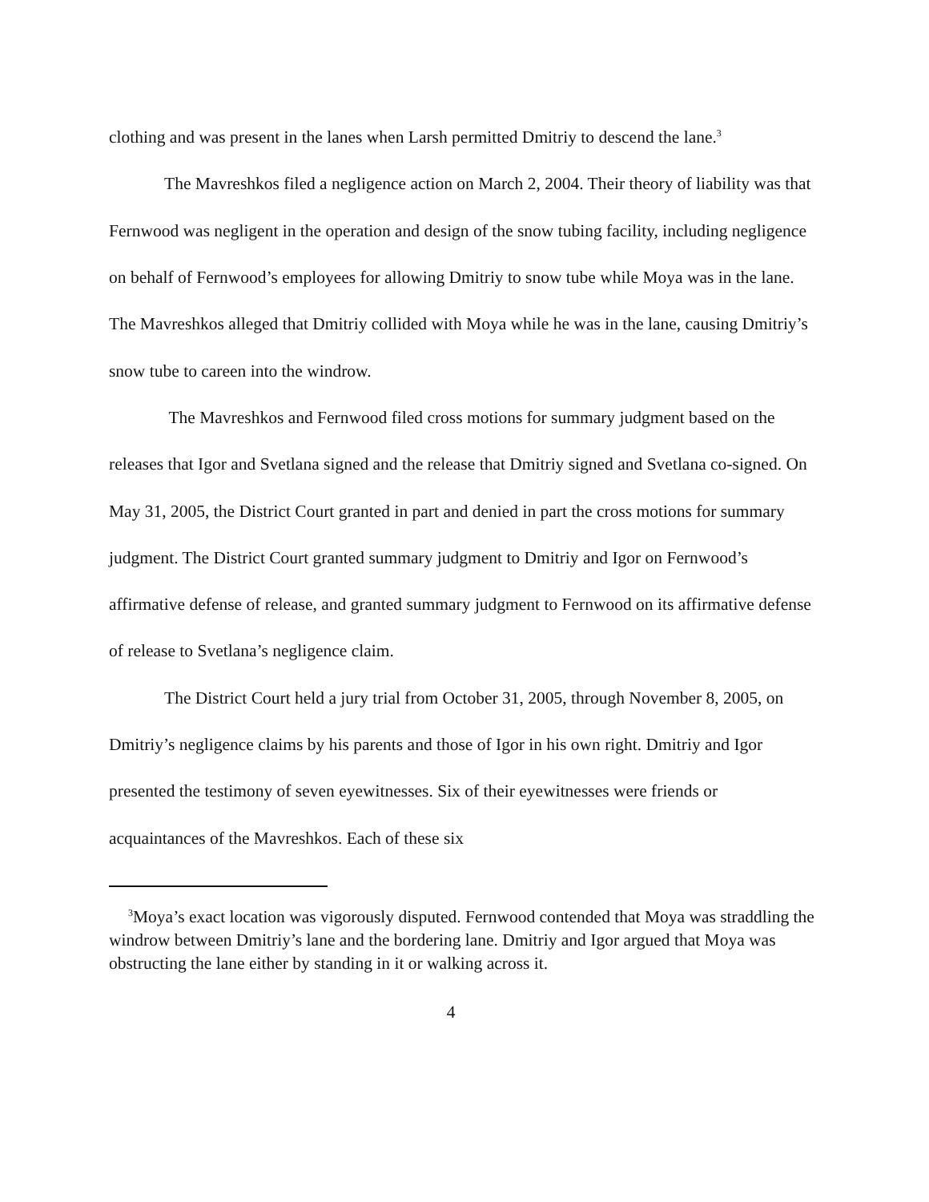clothing and was present in the lanes when Larsh permitted Dmitriy to descend the lane.<sup>3</sup>
The Mavreshkos filed a negligence action on March 2, 2004. Their theory of liability was that Fernwood was negligent in the operation and design of the snow tubing facility, including negligence on behalf of Fernwood’s employees for allowing Dmitriy to snow tube while Moya was in the lane. The Mavreshkos alleged that Dmitriy collided with Moya while he was in the lane, causing Dmitriy’s snow tube to careen into the windrow.
The Mavreshkos and Fernwood filed cross motions for summary judgment based on the releases that Igor and Svetlana signed and the release that Dmitriy signed and Svetlana co-signed. On May 31, 2005, the District Court granted in part and denied in part the cross motions for summary judgment. The District Court granted summary judgment to Dmitriy and Igor on Fernwood’s affirmative defense of release, and granted summary judgment to Fernwood on its affirmative defense of release to Svetlana’s negligence claim.
The District Court held a jury trial from October 31, 2005, through November 8, 2005, on Dmitriy’s negligence claims by his parents and those of Igor in his own right. Dmitriy and Igor presented the testimony of seven eyewitnesses. Six of their eyewitnesses were friends or acquaintances of the Mavreshkos. Each of these six
<sup>3</sup> Moya’s exact location was vigorously disputed. Fernwood contended that Moya was straddling the windrow between Dmitriy’s lane and the bordering lane. Dmitriy and Igor argued that Moya was obstructing the lane either by standing in it or walking across it.
4